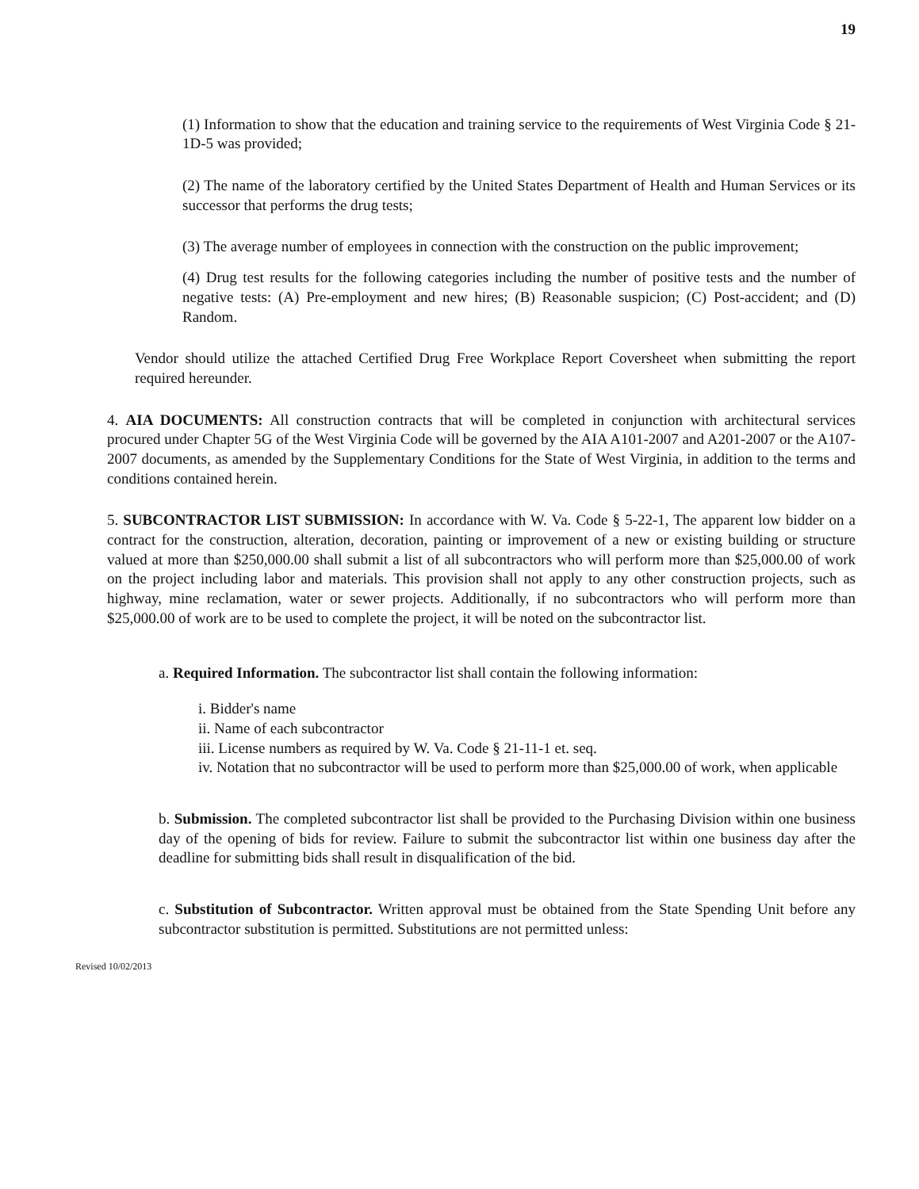19
(1) Information to show that the education and training service to the requirements of West Virginia Code § 21-1D-5 was provided;
(2) The name of the laboratory certified by the United States Department of Health and Human Services or its successor that performs the drug tests;
(3) The average number of employees in connection with the construction on the public improvement;
(4) Drug test results for the following categories including the number of positive tests and the number of negative tests: (A) Pre-employment and new hires; (B) Reasonable suspicion; (C) Post-accident; and (D) Random.
Vendor should utilize the attached Certified Drug Free Workplace Report Coversheet when submitting the report required hereunder.
4. AIA DOCUMENTS: All construction contracts that will be completed in conjunction with architectural services procured under Chapter 5G of the West Virginia Code will be governed by the AIA A101-2007 and A201-2007 or the A107-2007 documents, as amended by the Supplementary Conditions for the State of West Virginia, in addition to the terms and conditions contained herein.
5. SUBCONTRACTOR LIST SUBMISSION: In accordance with W. Va. Code § 5-22-1, The apparent low bidder on a contract for the construction, alteration, decoration, painting or improvement of a new or existing building or structure valued at more than $250,000.00 shall submit a list of all subcontractors who will perform more than $25,000.00 of work on the project including labor and materials. This provision shall not apply to any other construction projects, such as highway, mine reclamation, water or sewer projects. Additionally, if no subcontractors who will perform more than $25,000.00 of work are to be used to complete the project, it will be noted on the subcontractor list.
a. Required Information. The subcontractor list shall contain the following information:
i. Bidder's name
ii. Name of each subcontractor
iii. License numbers as required by W. Va. Code § 21-11-1 et. seq.
iv. Notation that no subcontractor will be used to perform more than $25,000.00 of work, when applicable
b. Submission. The completed subcontractor list shall be provided to the Purchasing Division within one business day of the opening of bids for review. Failure to submit the subcontractor list within one business day after the deadline for submitting bids shall result in disqualification of the bid.
c. Substitution of Subcontractor. Written approval must be obtained from the State Spending Unit before any subcontractor substitution is permitted. Substitutions are not permitted unless:
Revised 10/02/2013